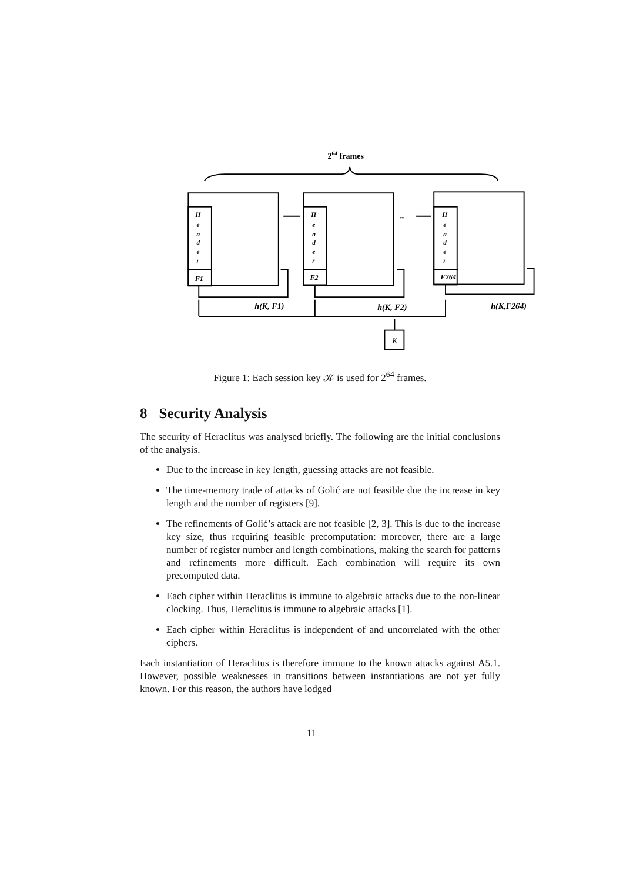264 frames
H
e
a
d
e
r
F1
H
e
a
d
e
r
F2
H
e
a
d
e
r
F264
...
h(K, F1)
h(K, F2)
h(K,F264)
K
Figure 1: Each session key 𝒦 is used for 2<sup>64</sup> frames.
8 Security Analysis
The security of Heraclitus was analysed briefly. The following are the initial conclusions of the analysis.
Due to the increase in key length, guessing attacks are not feasible.
The time-memory trade of attacks of Golić are not feasible due the increase in key length and the number of registers [9].
The refinements of Golić’s attack are not feasible [2, 3]. This is due to the increase key size, thus requiring feasible precomputation: moreover, there are a large number of register number and length combinations, making the search for patterns and refinements more difficult. Each combination will require its own precomputed data.
Each cipher within Heraclitus is immune to algebraic attacks due to the non-linear clocking. Thus, Heraclitus is immune to algebraic attacks [1].
Each cipher within Heraclitus is independent of and uncorrelated with the other ciphers.
Each instantiation of Heraclitus is therefore immune to the known attacks against A5.1. However, possible weaknesses in transitions between instantiations are not yet fully known. For this reason, the authors have lodged
11